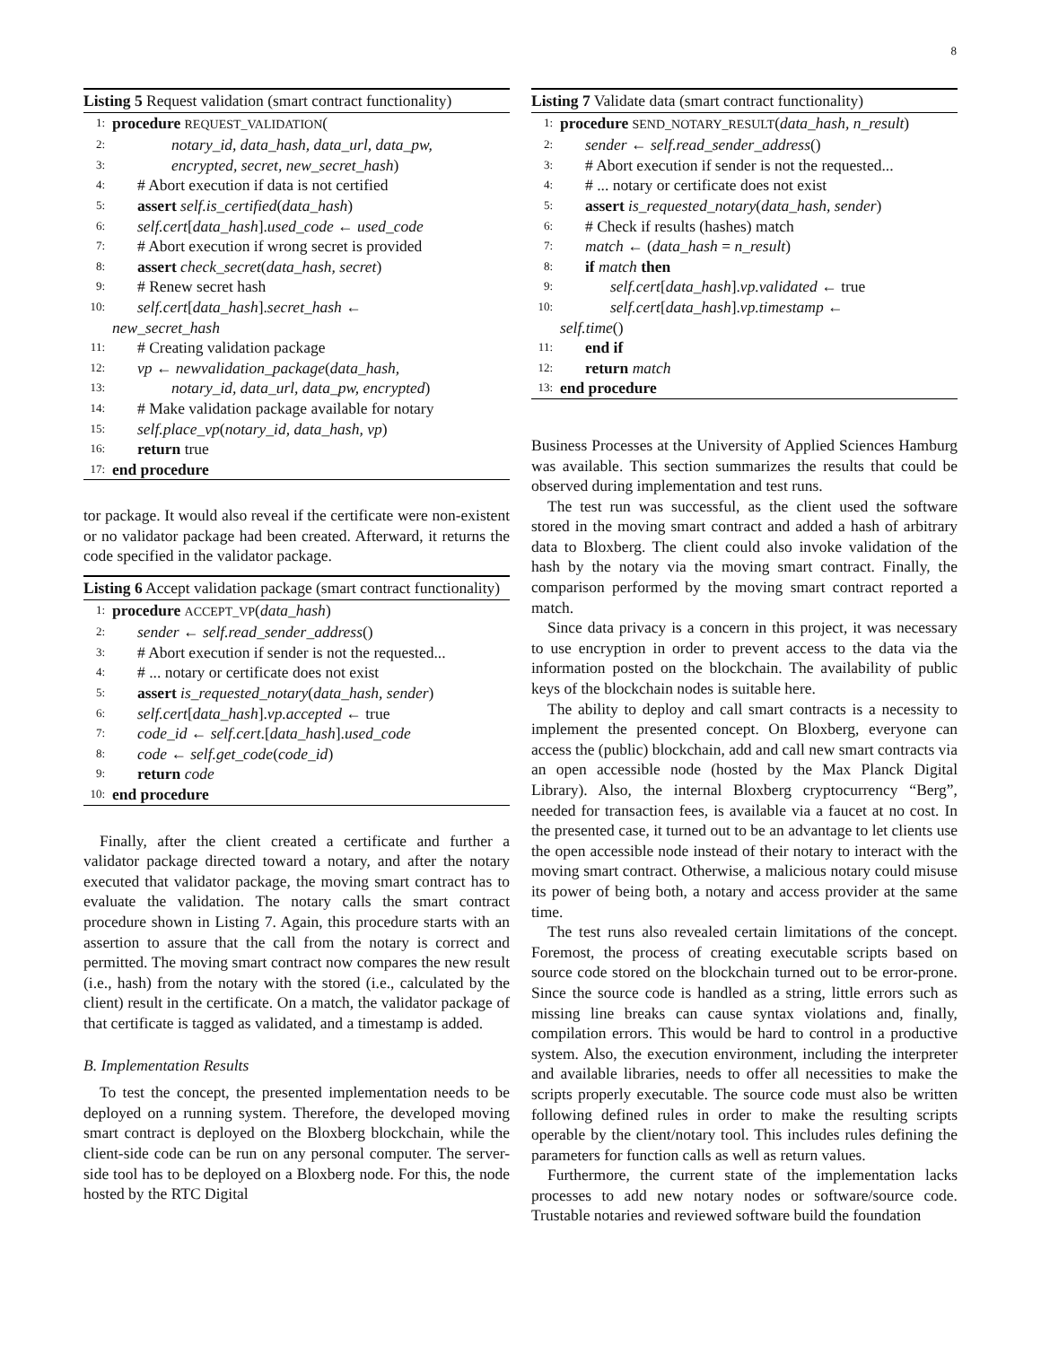8
Listing 5 Request validation (smart contract functionality)
1: procedure REQUEST_VALIDATION(
2: notary_id, data_hash, data_url, data_pw,
3: encrypted, secret, new_secret_hash)
4: # Abort execution if data is not certified
5: assert self.is_certified(data_hash)
6: self.cert[data_hash].used_code ← used_code
7: # Abort execution if wrong secret is provided
8: assert check_secret(data_hash, secret)
9: # Renew secret hash
10: self.cert[data_hash].secret_hash ←
new_secret_hash
11: # Creating validation package
12: vp ← newvalidation_package(data_hash,
13: notary_id, data_url, data_pw, encrypted)
14: # Make validation package available for notary
15: self.place_vp(notary_id, data_hash, vp)
16: return true
17: end procedure
tor package. It would also reveal if the certificate were non-existent or no validator package had been created. Afterward, it returns the code specified in the validator package.
Listing 6 Accept validation package (smart contract functionality)
1: procedure ACCEPT_VP(data_hash)
2: sender ← self.read_sender_address()
3: # Abort execution if sender is not the requested...
4: # ... notary or certificate does not exist
5: assert is_requested_notary(data_hash, sender)
6: self.cert[data_hash].vp.accepted ← true
7: code_id ← self.cert.[data_hash].used_code
8: code ← self.get_code(code_id)
9: return code
10: end procedure
Finally, after the client created a certificate and further a validator package directed toward a notary, and after the notary executed that validator package, the moving smart contract has to evaluate the validation. The notary calls the smart contract procedure shown in Listing 7. Again, this procedure starts with an assertion to assure that the call from the notary is correct and permitted. The moving smart contract now compares the new result (i.e., hash) from the notary with the stored (i.e., calculated by the client) result in the certificate. On a match, the validator package of that certificate is tagged as validated, and a timestamp is added.
B. Implementation Results
To test the concept, the presented implementation needs to be deployed on a running system. Therefore, the developed moving smart contract is deployed on the Bloxberg blockchain, while the client-side code can be run on any personal computer. The server-side tool has to be deployed on a Bloxberg node. For this, the node hosted by the RTC Digital
Listing 7 Validate data (smart contract functionality)
1: procedure SEND_NOTARY_RESULT(data_hash, n_result)
2: sender ← self.read_sender_address()
3: # Abort execution if sender is not the requested...
4: # ... notary or certificate does not exist
5: assert is_requested_notary(data_hash, sender)
6: # Check if results (hashes) match
7: match ← (data_hash = n_result)
8: if match then
9: self.cert[data_hash].vp.validated ← true
10: self.cert[data_hash].vp.timestamp ←
self.time()
11: end if
12: return match
13: end procedure
Business Processes at the University of Applied Sciences Hamburg was available. This section summarizes the results that could be observed during implementation and test runs.
The test run was successful, as the client used the software stored in the moving smart contract and added a hash of arbitrary data to Bloxberg. The client could also invoke validation of the hash by the notary via the moving smart contract. Finally, the comparison performed by the moving smart contract reported a match.
Since data privacy is a concern in this project, it was necessary to use encryption in order to prevent access to the data via the information posted on the blockchain. The availability of public keys of the blockchain nodes is suitable here.
The ability to deploy and call smart contracts is a necessity to implement the presented concept. On Bloxberg, everyone can access the (public) blockchain, add and call new smart contracts via an open accessible node (hosted by the Max Planck Digital Library). Also, the internal Bloxberg cryptocurrency “Berg”, needed for transaction fees, is available via a faucet at no cost. In the presented case, it turned out to be an advantage to let clients use the open accessible node instead of their notary to interact with the moving smart contract. Otherwise, a malicious notary could misuse its power of being both, a notary and access provider at the same time.
The test runs also revealed certain limitations of the concept. Foremost, the process of creating executable scripts based on source code stored on the blockchain turned out to be error-prone. Since the source code is handled as a string, little errors such as missing line breaks can cause syntax violations and, finally, compilation errors. This would be hard to control in a productive system. Also, the execution environment, including the interpreter and available libraries, needs to offer all necessities to make the scripts properly executable. The source code must also be written following defined rules in order to make the resulting scripts operable by the client/notary tool. This includes rules defining the parameters for function calls as well as return values.
Furthermore, the current state of the implementation lacks processes to add new notary nodes or software/source code. Trustable notaries and reviewed software build the foundation